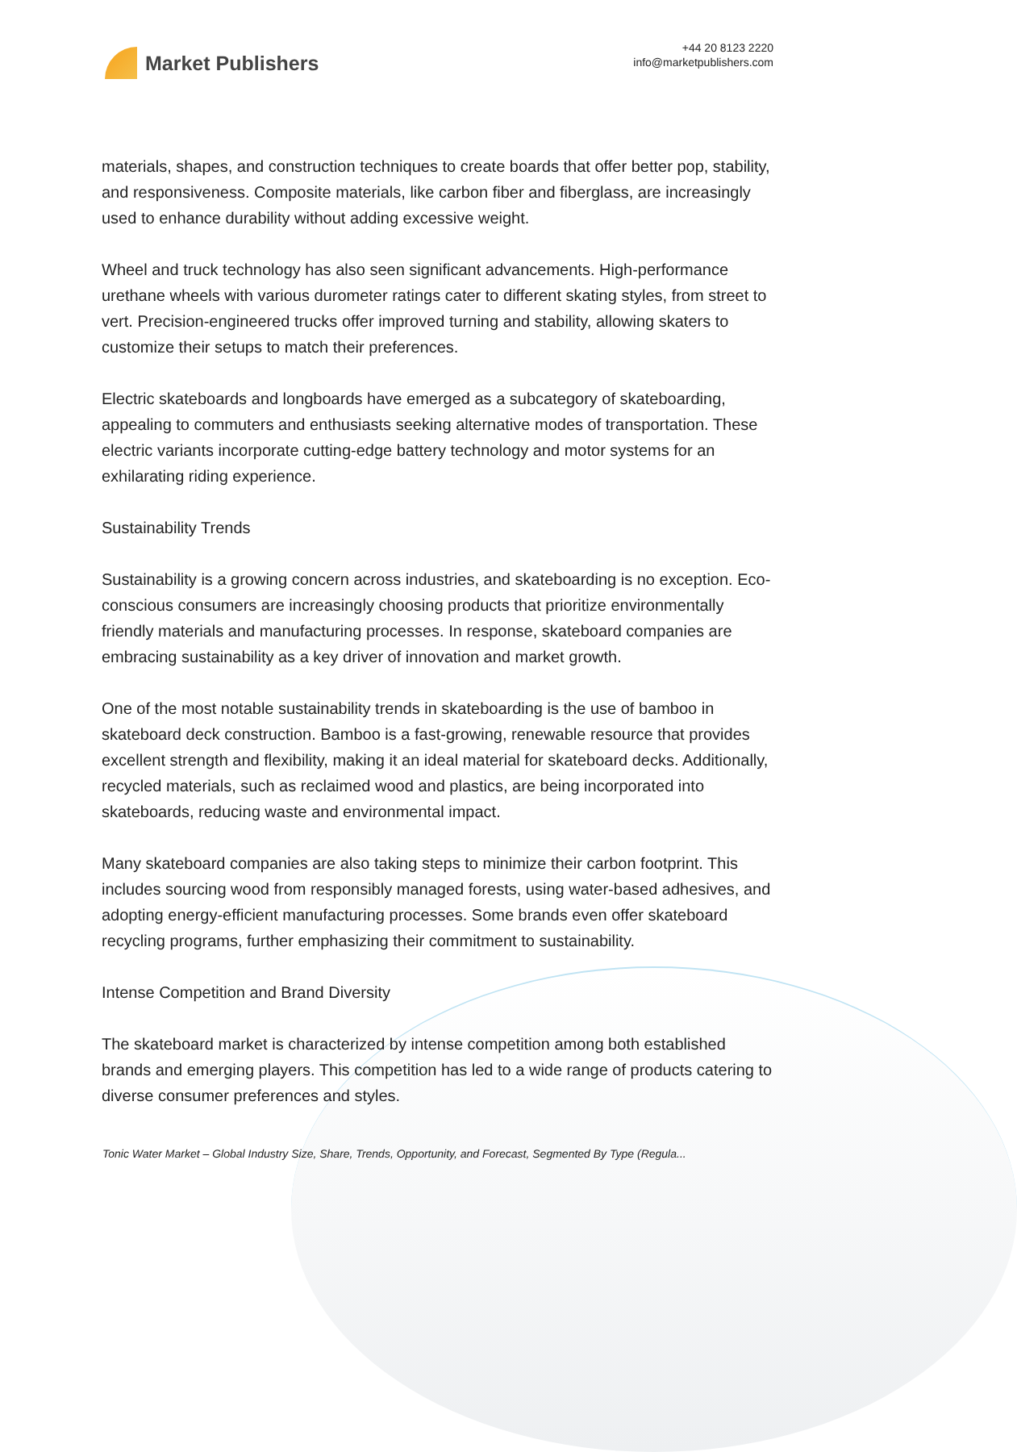Market Publishers
+44 20 8123 2220
info@marketpublishers.com
materials, shapes, and construction techniques to create boards that offer better pop, stability, and responsiveness. Composite materials, like carbon fiber and fiberglass, are increasingly used to enhance durability without adding excessive weight.
Wheel and truck technology has also seen significant advancements. High-performance urethane wheels with various durometer ratings cater to different skating styles, from street to vert. Precision-engineered trucks offer improved turning and stability, allowing skaters to customize their setups to match their preferences.
Electric skateboards and longboards have emerged as a subcategory of skateboarding, appealing to commuters and enthusiasts seeking alternative modes of transportation. These electric variants incorporate cutting-edge battery technology and motor systems for an exhilarating riding experience.
Sustainability Trends
Sustainability is a growing concern across industries, and skateboarding is no exception. Eco-conscious consumers are increasingly choosing products that prioritize environmentally friendly materials and manufacturing processes. In response, skateboard companies are embracing sustainability as a key driver of innovation and market growth.
One of the most notable sustainability trends in skateboarding is the use of bamboo in skateboard deck construction. Bamboo is a fast-growing, renewable resource that provides excellent strength and flexibility, making it an ideal material for skateboard decks. Additionally, recycled materials, such as reclaimed wood and plastics, are being incorporated into skateboards, reducing waste and environmental impact.
Many skateboard companies are also taking steps to minimize their carbon footprint. This includes sourcing wood from responsibly managed forests, using water-based adhesives, and adopting energy-efficient manufacturing processes. Some brands even offer skateboard recycling programs, further emphasizing their commitment to sustainability.
Intense Competition and Brand Diversity
The skateboard market is characterized by intense competition among both established brands and emerging players. This competition has led to a wide range of products catering to diverse consumer preferences and styles.
Tonic Water Market – Global Industry Size, Share, Trends, Opportunity, and Forecast, Segmented By Type (Regula...